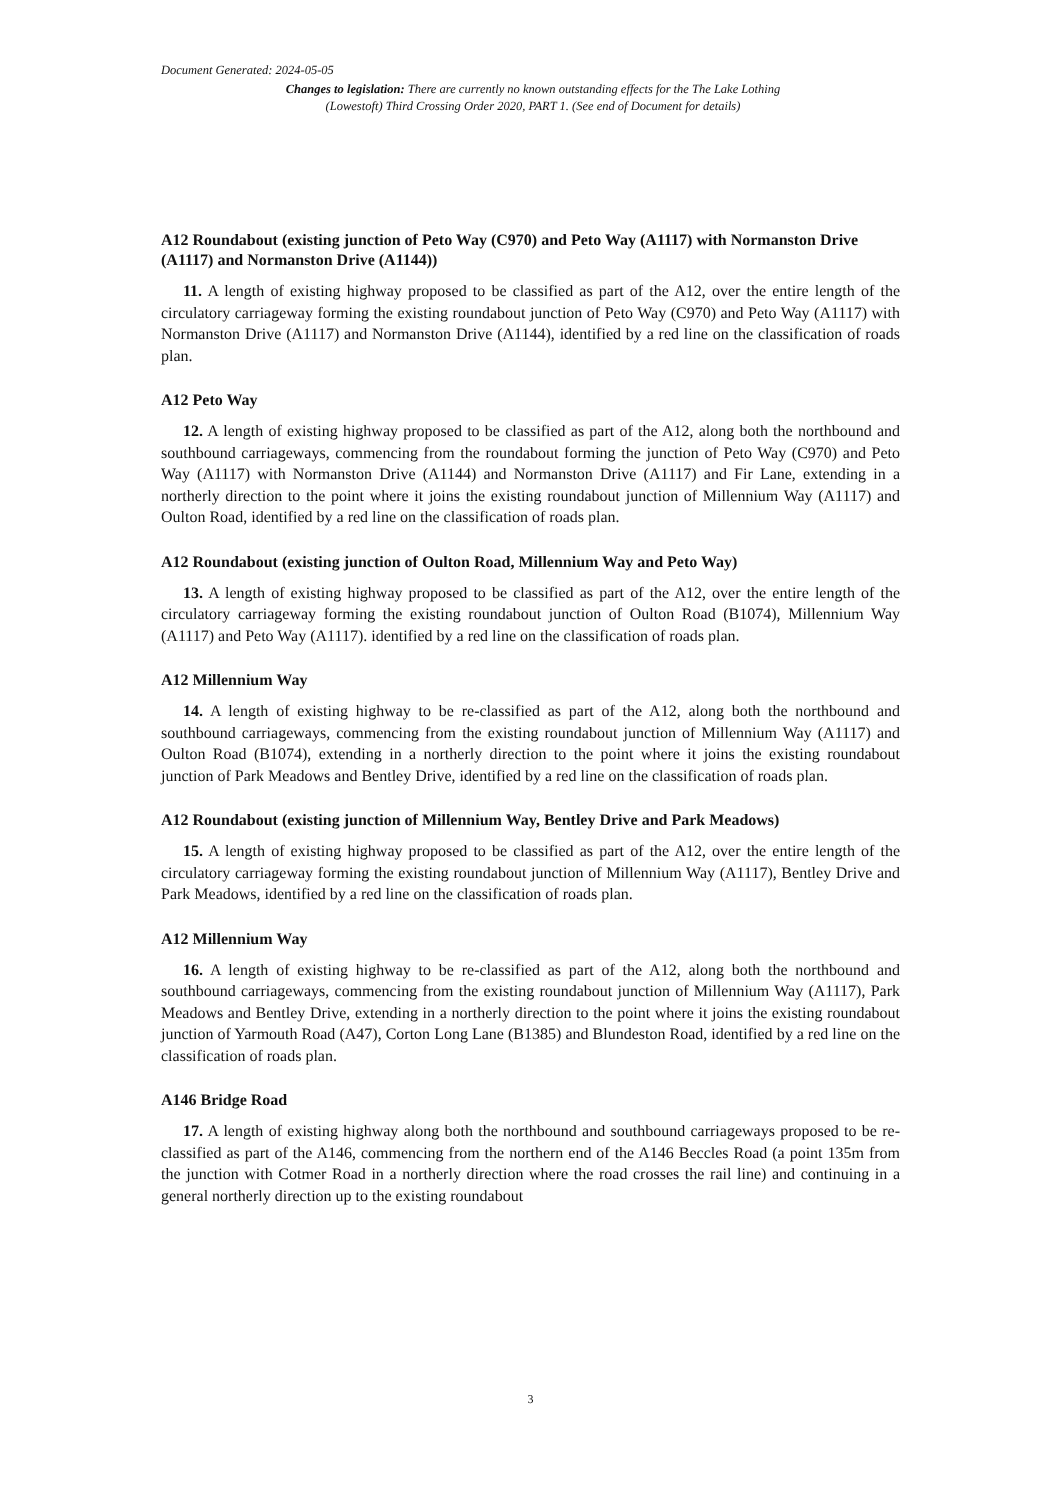Document Generated: 2024-05-05
Changes to legislation: There are currently no known outstanding effects for the The Lake Lothing (Lowestoft) Third Crossing Order 2020, PART 1. (See end of Document for details)
A12 Roundabout (existing junction of Peto Way (C970) and Peto Way (A1117) with Normanston Drive (A1117) and Normanston Drive (A1144))
11. A length of existing highway proposed to be classified as part of the A12, over the entire length of the circulatory carriageway forming the existing roundabout junction of Peto Way (C970) and Peto Way (A1117) with Normanston Drive (A1117) and Normanston Drive (A1144), identified by a red line on the classification of roads plan.
A12 Peto Way
12. A length of existing highway proposed to be classified as part of the A12, along both the northbound and southbound carriageways, commencing from the roundabout forming the junction of Peto Way (C970) and Peto Way (A1117) with Normanston Drive (A1144) and Normanston Drive (A1117) and Fir Lane, extending in a northerly direction to the point where it joins the existing roundabout junction of Millennium Way (A1117) and Oulton Road, identified by a red line on the classification of roads plan.
A12 Roundabout (existing junction of Oulton Road, Millennium Way and Peto Way)
13. A length of existing highway proposed to be classified as part of the A12, over the entire length of the circulatory carriageway forming the existing roundabout junction of Oulton Road (B1074), Millennium Way (A1117) and Peto Way (A1117). identified by a red line on the classification of roads plan.
A12 Millennium Way
14. A length of existing highway to be re-classified as part of the A12, along both the northbound and southbound carriageways, commencing from the existing roundabout junction of Millennium Way (A1117) and Oulton Road (B1074), extending in a northerly direction to the point where it joins the existing roundabout junction of Park Meadows and Bentley Drive, identified by a red line on the classification of roads plan.
A12 Roundabout (existing junction of Millennium Way, Bentley Drive and Park Meadows)
15. A length of existing highway proposed to be classified as part of the A12, over the entire length of the circulatory carriageway forming the existing roundabout junction of Millennium Way (A1117), Bentley Drive and Park Meadows, identified by a red line on the classification of roads plan.
A12 Millennium Way
16. A length of existing highway to be re-classified as part of the A12, along both the northbound and southbound carriageways, commencing from the existing roundabout junction of Millennium Way (A1117), Park Meadows and Bentley Drive, extending in a northerly direction to the point where it joins the existing roundabout junction of Yarmouth Road (A47), Corton Long Lane (B1385) and Blundeston Road, identified by a red line on the classification of roads plan.
A146 Bridge Road
17. A length of existing highway along both the northbound and southbound carriageways proposed to be re-classified as part of the A146, commencing from the northern end of the A146 Beccles Road (a point 135m from the junction with Cotmer Road in a northerly direction where the road crosses the rail line) and continuing in a general northerly direction up to the existing roundabout
3